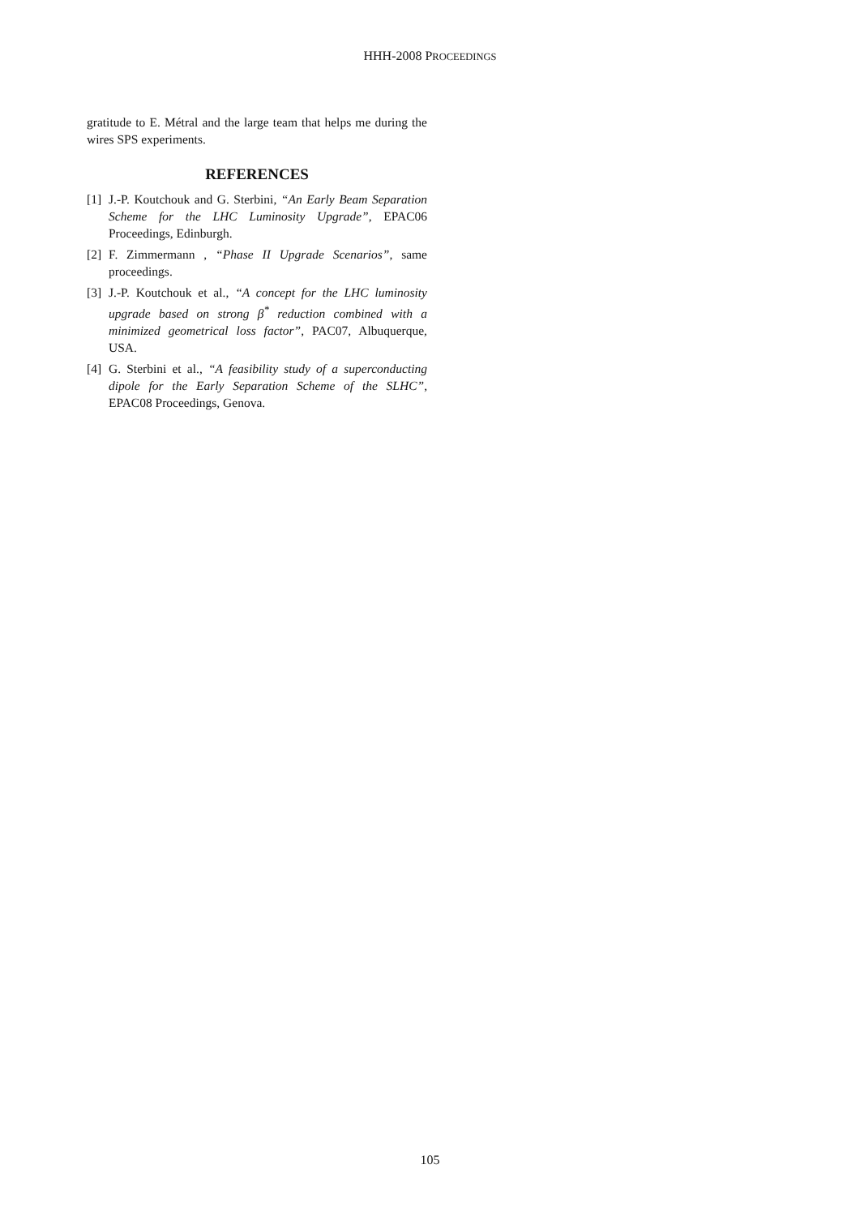HHH-2008 PROCEEDINGS
gratitude to E. Métral and the large team that helps me during the wires SPS experiments.
REFERENCES
[1] J.-P. Koutchouk and G. Sterbini, “An Early Beam Separation Scheme for the LHC Luminosity Upgrade”, EPAC06 Proceedings, Edinburgh.
[2] F. Zimmermann , “Phase II Upgrade Scenarios”, same proceedings.
[3] J.-P. Koutchouk et al., “A concept for the LHC luminosity upgrade based on strong β<sup>*</sup> reduction combined with a minimized geometrical loss factor”, PAC07, Albuquerque, USA.
[4] G. Sterbini et al., “A feasibility study of a superconducting dipole for the Early Separation Scheme of the SLHC”, EPAC08 Proceedings, Genova.
105